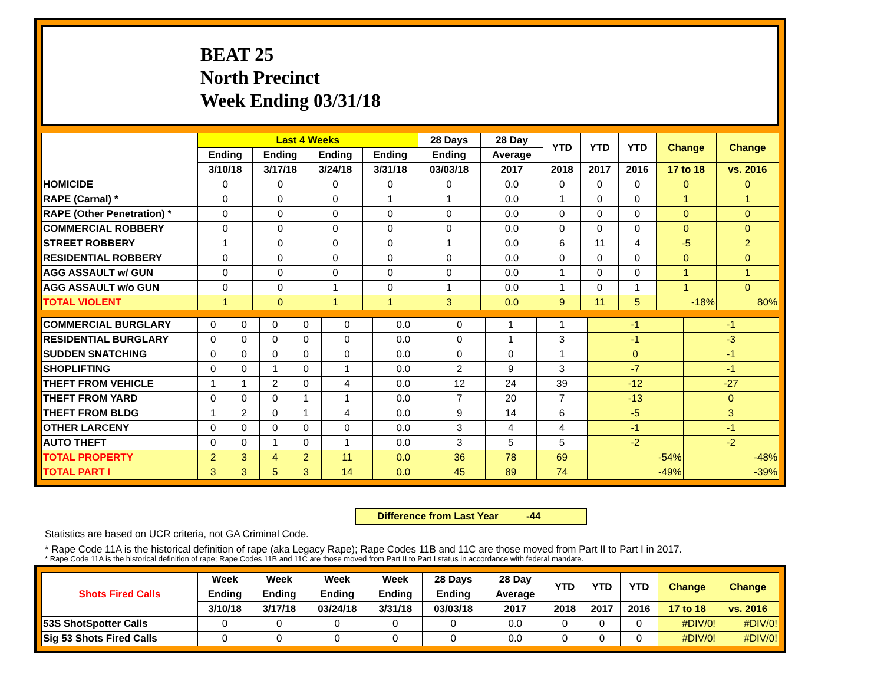BEAT 25
North Precinct
Week Ending 03/31/18
| | Last 4 Weeks | | | | 28 Days | 28 Day | YTD | YTD | YTD | Change | Change |
| --- | --- | --- | --- | --- | --- | --- | --- | --- | --- | --- | --- |
| | Ending | Ending | Ending | Ending | Ending | Average | | | | | |
| | 3/10/18 | 3/17/18 | 3/24/18 | 3/31/18 | 03/03/18 | 2017 | 2018 | 2017 | 2016 | 17 to 18 | vs. 2016 |
| HOMICIDE | 0 | 0 | 0 | 0 | 0 | 0.0 | 0 | 0 | 0 | 0 | 0 |
| RAPE (Carnal) * | 0 | 0 | 0 | 1 | 1 | 0.0 | 1 | 0 | 0 | 1 | 1 |
| RAPE (Other Penetration) * | 0 | 0 | 0 | 0 | 0 | 0.0 | 0 | 0 | 0 | 0 | 0 |
| COMMERCIAL ROBBERY | 0 | 0 | 0 | 0 | 0 | 0.0 | 0 | 0 | 0 | 0 | 0 |
| STREET ROBBERY | 1 | 0 | 0 | 0 | 1 | 0.0 | 6 | 11 | 4 | -5 | 2 |
| RESIDENTIAL ROBBERY | 0 | 0 | 0 | 0 | 0 | 0.0 | 0 | 0 | 0 | 0 | 0 |
| AGG ASSAULT w/ GUN | 0 | 0 | 0 | 0 | 0 | 0.0 | 1 | 0 | 0 | 1 | 1 |
| AGG ASSAULT w/o GUN | 0 | 0 | 1 | 0 | 1 | 0.0 | 1 | 0 | 1 | 1 | 0 |
| TOTAL VIOLENT | 1 | 0 | 1 | 1 | 3 | 0.0 | 9 | 11 | 5 | -18% | 80% |
| COMMERCIAL BURGLARY | 0 | 0 | 0 | 0 | 0 | 0.0 | 0 | 1 | 1 | -1 | -1 |
| RESIDENTIAL BURGLARY | 0 | 0 | 0 | 0 | 0 | 0.0 | 0 | 1 | 3 | -1 | -3 |
| SUDDEN SNATCHING | 0 | 0 | 0 | 0 | 0 | 0.0 | 0 | 0 | 1 | 0 | -1 |
| SHOPLIFTING | 0 | 0 | 1 | 0 | 1 | 0.0 | 2 | 9 | 3 | -7 | -1 |
| THEFT FROM VEHICLE | 1 | 1 | 2 | 0 | 4 | 0.0 | 12 | 24 | 39 | -12 | -27 |
| THEFT FROM YARD | 0 | 0 | 0 | 1 | 1 | 0.0 | 7 | 20 | 7 | -13 | 0 |
| THEFT FROM BLDG | 1 | 2 | 0 | 1 | 4 | 0.0 | 9 | 14 | 6 | -5 | 3 |
| OTHER LARCENY | 0 | 0 | 0 | 0 | 0 | 0.0 | 3 | 4 | 4 | -1 | -1 |
| AUTO THEFT | 0 | 0 | 1 | 0 | 1 | 0.0 | 3 | 5 | 5 | -2 | -2 |
| TOTAL PROPERTY | 2 | 3 | 4 | 2 | 11 | 0.0 | 36 | 78 | 69 | -54% | -48% |
| TOTAL PART I | 3 | 3 | 5 | 3 | 14 | 0.0 | 45 | 89 | 74 | -49% | -39% |
Difference from Last Year -44
Statistics are based on UCR criteria, not GA Criminal Code.
* Rape Code 11A is the historical definition of rape (aka Legacy Rape); Rape Codes 11B and 11C are those moved from Part II to Part I in 2017.
* Rape Code 11A is the historical definition of rape; Rape Codes 11B and 11C are those moved from Part II to Part I status in accordance with federal mandate.
| Shots Fired Calls | Week | Week | Week | Week | 28 Days | 28 Day | YTD | YTD | YTD | Change | Change |
| --- | --- | --- | --- | --- | --- | --- | --- | --- | --- | --- | --- |
| | Ending | Ending | Ending | Ending | Ending | Average | | | | | |
| | 3/10/18 | 3/17/18 | 03/24/18 | 3/31/18 | 03/03/18 | 2017 | 2018 | 2017 | 2016 | 17 to 18 | vs. 2016 |
| 53S ShotSpotter Calls | 0 | 0 | 0 | 0 | 0 | 0.0 | 0 | 0 | 0 | #DIV/0! | #DIV/0! |
| Sig 53 Shots Fired Calls | 0 | 0 | 0 | 0 | 0 | 0.0 | 0 | 0 | 0 | #DIV/0! | #DIV/0! |